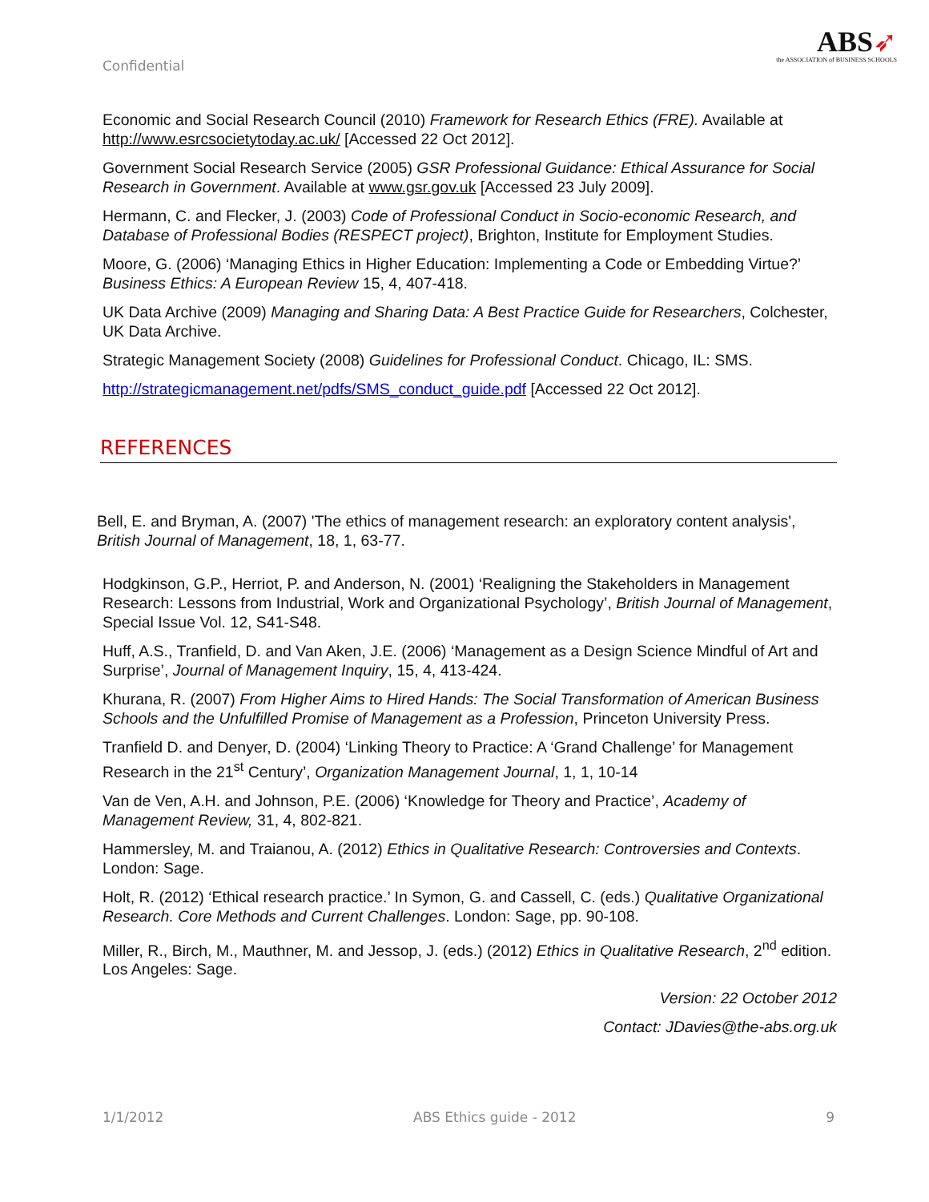Confidential
ABS➶
the ASSOCIATION of BUSINESS SCHOOLS
Economic and Social Research Council (2010) Framework for Research Ethics (FRE). Available at http://www.esrcsocietytoday.ac.uk/ [Accessed 22 Oct 2012].
Government Social Research Service (2005) GSR Professional Guidance: Ethical Assurance for Social Research in Government. Available at www.gsr.gov.uk [Accessed 23 July 2009].
Hermann, C. and Flecker, J. (2003) Code of Professional Conduct in Socio-economic Research, and Database of Professional Bodies (RESPECT project), Brighton, Institute for Employment Studies.
Moore, G. (2006) ‘Managing Ethics in Higher Education: Implementing a Code or Embedding Virtue?’ Business Ethics: A European Review 15, 4, 407-418.
UK Data Archive (2009) Managing and Sharing Data: A Best Practice Guide for Researchers, Colchester, UK Data Archive.
Strategic Management Society (2008) Guidelines for Professional Conduct. Chicago, IL: SMS.
http://strategicmanagement.net/pdfs/SMS_conduct_guide.pdf [Accessed 22 Oct 2012].
REFERENCES
Bell, E. and Bryman, A. (2007) 'The ethics of management research: an exploratory content analysis', British Journal of Management, 18, 1, 63-77.
Hodgkinson, G.P., Herriot, P. and Anderson, N. (2001) ‘Realigning the Stakeholders in Management Research: Lessons from Industrial, Work and Organizational Psychology’, British Journal of Management, Special Issue Vol. 12, S41-S48.
Huff, A.S., Tranfield, D. and Van Aken, J.E. (2006) ‘Management as a Design Science Mindful of Art and Surprise’, Journal of Management Inquiry, 15, 4, 413-424.
Khurana, R. (2007) From Higher Aims to Hired Hands: The Social Transformation of American Business Schools and the Unfulfilled Promise of Management as a Profession, Princeton University Press.
Tranfield D. and Denyer, D. (2004) ‘Linking Theory to Practice: A ‘Grand Challenge’ for Management Research in the 21<sup>st</sup> Century’, Organization Management Journal, 1, 1, 10-14
Van de Ven, A.H. and Johnson, P.E. (2006) ‘Knowledge for Theory and Practice’, Academy of Management Review, 31, 4, 802-821.
Hammersley, M. and Traianou, A. (2012) Ethics in Qualitative Research: Controversies and Contexts. London: Sage.
Holt, R. (2012) ‘Ethical research practice.’ In Symon, G. and Cassell, C. (eds.) Qualitative Organizational Research. Core Methods and Current Challenges. London: Sage, pp. 90-108.
Miller, R., Birch, M., Mauthner, M. and Jessop, J. (eds.) (2012) Ethics in Qualitative Research, 2<sup>nd</sup> edition. Los Angeles: Sage.
Version: 22 October 2012
Contact: JDavies@the-abs.org.uk
1/1/2012 ABS Ethics guide - 2012 9